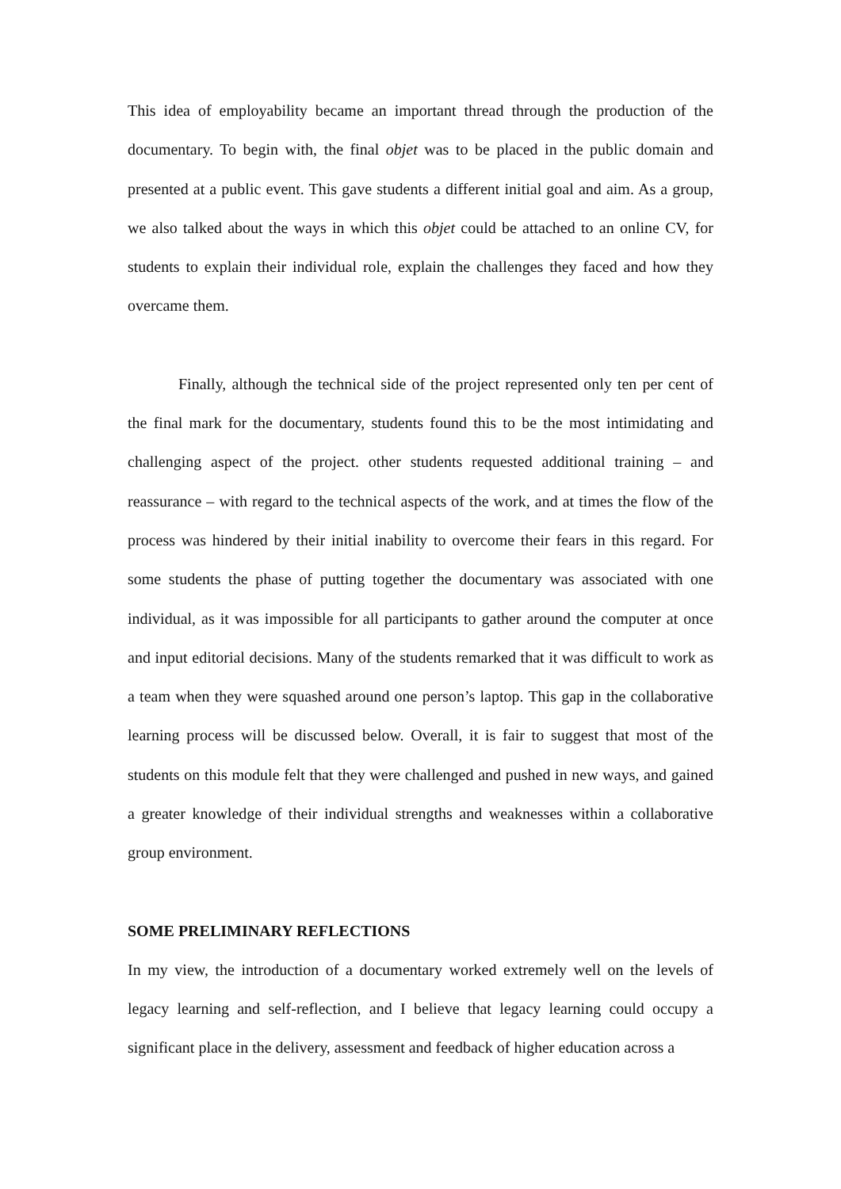This idea of employability became an important thread through the production of the documentary. To begin with, the final objet was to be placed in the public domain and presented at a public event. This gave students a different initial goal and aim. As a group, we also talked about the ways in which this objet could be attached to an online CV, for students to explain their individual role, explain the challenges they faced and how they overcame them.
Finally, although the technical side of the project represented only ten per cent of the final mark for the documentary, students found this to be the most intimidating and challenging aspect of the project. other students requested additional training – and reassurance – with regard to the technical aspects of the work, and at times the flow of the process was hindered by their initial inability to overcome their fears in this regard. For some students the phase of putting together the documentary was associated with one individual, as it was impossible for all participants to gather around the computer at once and input editorial decisions. Many of the students remarked that it was difficult to work as a team when they were squashed around one person’s laptop. This gap in the collaborative learning process will be discussed below. Overall, it is fair to suggest that most of the students on this module felt that they were challenged and pushed in new ways, and gained a greater knowledge of their individual strengths and weaknesses within a collaborative group environment.
SOME PRELIMINARY REFLECTIONS
In my view, the introduction of a documentary worked extremely well on the levels of legacy learning and self-reflection, and I believe that legacy learning could occupy a significant place in the delivery, assessment and feedback of higher education across a